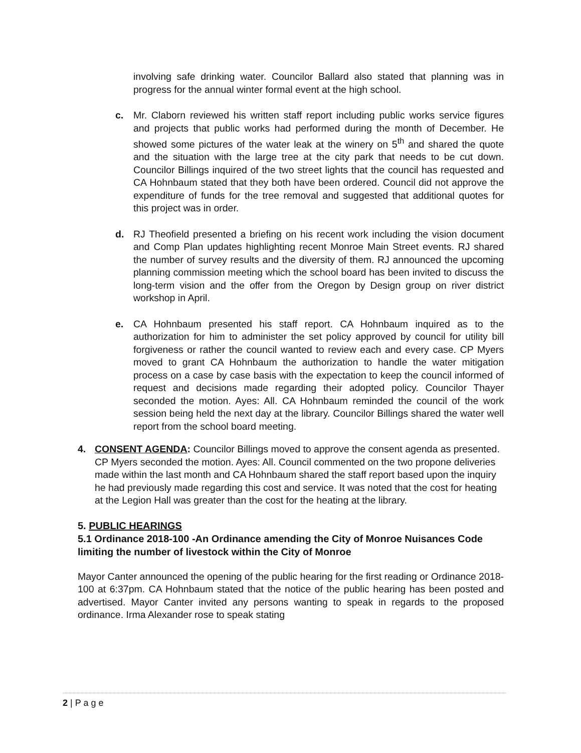involving safe drinking water. Councilor Ballard also stated that planning was in progress for the annual winter formal event at the high school.
c. Mr. Claborn reviewed his written staff report including public works service figures and projects that public works had performed during the month of December. He showed some pictures of the water leak at the winery on 5<sup>th</sup> and shared the quote and the situation with the large tree at the city park that needs to be cut down. Councilor Billings inquired of the two street lights that the council has requested and CA Hohnbaum stated that they both have been ordered. Council did not approve the expenditure of funds for the tree removal and suggested that additional quotes for this project was in order.
d. RJ Theofield presented a briefing on his recent work including the vision document and Comp Plan updates highlighting recent Monroe Main Street events. RJ shared the number of survey results and the diversity of them. RJ announced the upcoming planning commission meeting which the school board has been invited to discuss the long-term vision and the offer from the Oregon by Design group on river district workshop in April.
e. CA Hohnbaum presented his staff report. CA Hohnbaum inquired as to the authorization for him to administer the set policy approved by council for utility bill forgiveness or rather the council wanted to review each and every case. CP Myers moved to grant CA Hohnbaum the authorization to handle the water mitigation process on a case by case basis with the expectation to keep the council informed of request and decisions made regarding their adopted policy. Councilor Thayer seconded the motion. Ayes: All. CA Hohnbaum reminded the council of the work session being held the next day at the library. Councilor Billings shared the water well report from the school board meeting.
4. CONSENT AGENDA: Councilor Billings moved to approve the consent agenda as presented. CP Myers seconded the motion. Ayes: All. Council commented on the two propone deliveries made within the last month and CA Hohnbaum shared the staff report based upon the inquiry he had previously made regarding this cost and service. It was noted that the cost for heating at the Legion Hall was greater than the cost for the heating at the library.
5. PUBLIC HEARINGS
5.1 Ordinance 2018-100 -An Ordinance amending the City of Monroe Nuisances Code limiting the number of livestock within the City of Monroe
Mayor Canter announced the opening of the public hearing for the first reading or Ordinance 2018-100 at 6:37pm. CA Hohnbaum stated that the notice of the public hearing has been posted and advertised. Mayor Canter invited any persons wanting to speak in regards to the proposed ordinance. Irma Alexander rose to speak stating
2 | P a g e